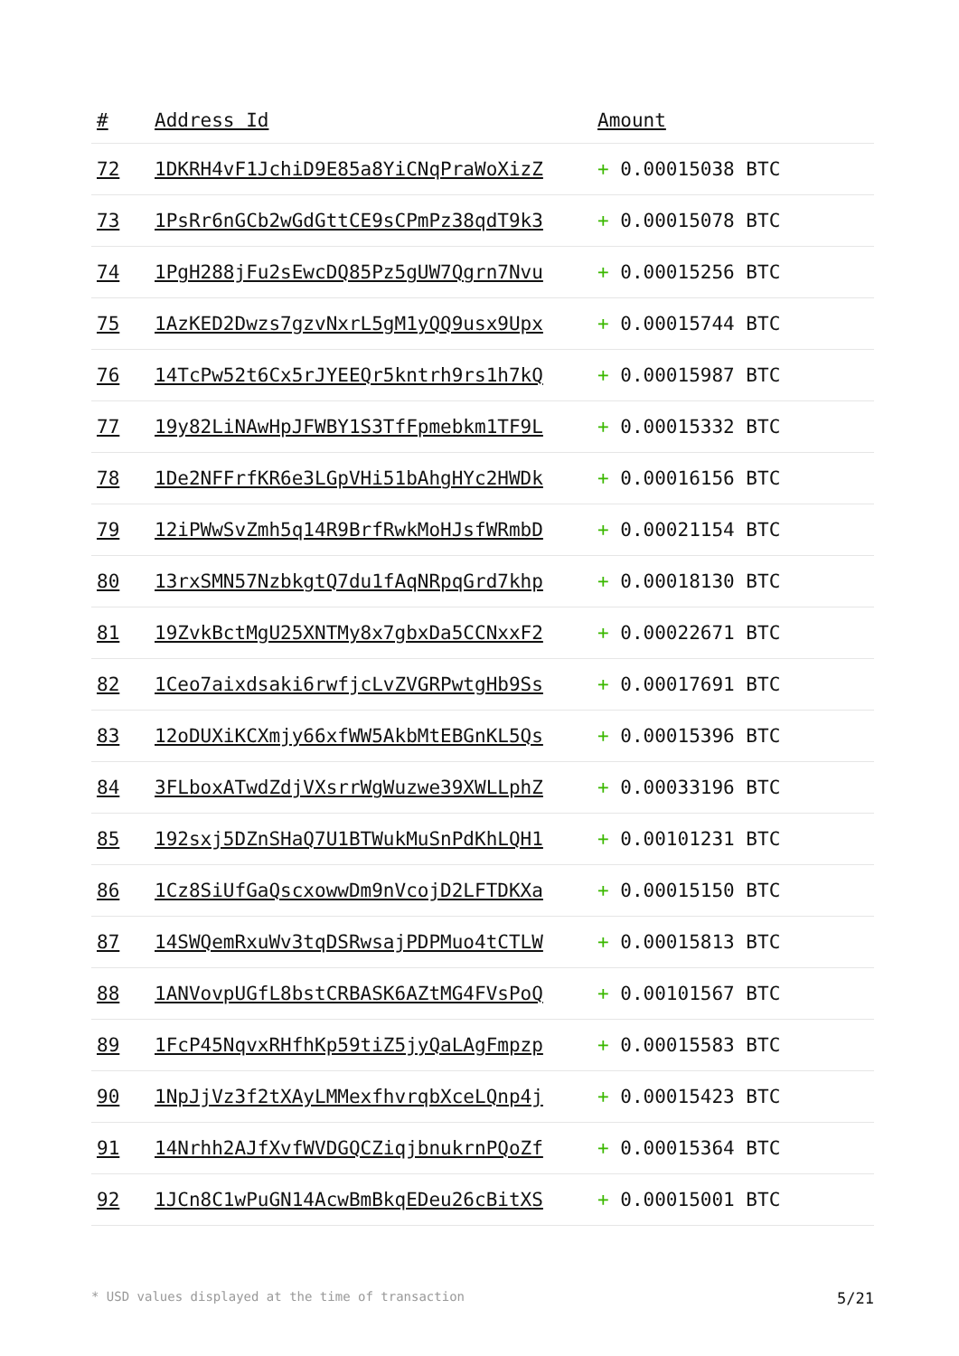| # | Address Id | Amount |
| --- | --- | --- |
| 72 | 1DKRH4vF1JchiD9E85a8YiCNqPraWoXizZ | + 0.00015038 BTC |
| 73 | 1PsRr6nGCb2wGdGttCE9sCPmPz38qdT9k3 | + 0.00015078 BTC |
| 74 | 1PgH288jFu2sEwcDQ85Pz5gUW7Qgrn7Nvu | + 0.00015256 BTC |
| 75 | 1AzKED2Dwzs7gzvNxrL5gM1yQQ9usx9Upx | + 0.00015744 BTC |
| 76 | 14TcPw52t6Cx5rJYEEQr5kntrh9rs1h7kQ | + 0.00015987 BTC |
| 77 | 19y82LiNAwHpJFWBY1S3TfFpmebkm1TF9L | + 0.00015332 BTC |
| 78 | 1De2NFFrfKR6e3LGpVHi51bAhgHYc2HWDk | + 0.00016156 BTC |
| 79 | 12iPWwSvZmh5q14R9BrfRwkMoHJsfWRmbD | + 0.00021154 BTC |
| 80 | 13rxSMN57NzbkgtQ7du1fAqNRpqGrd7khp | + 0.00018130 BTC |
| 81 | 19ZvkBctMgU25XNTMy8x7gbxDa5CCNxxF2 | + 0.00022671 BTC |
| 82 | 1Ceo7aixdsaki6rwfjcLvZVGRPwtgHb9Ss | + 0.00017691 BTC |
| 83 | 12oDUXiKCXmjy66xfWW5AkbMtEBGnKL5Qs | + 0.00015396 BTC |
| 84 | 3FLboxATwdZdjVXsrrWgWuzwe39XWLLphZ | + 0.00033196 BTC |
| 85 | 192sxj5DZnSHaQ7U1BTWukMuSnPdKhLQH1 | + 0.00101231 BTC |
| 86 | 1Cz8SiUfGaQscxowwDm9nVcojD2LFTDKXa | + 0.00015150 BTC |
| 87 | 14SWQemRxuWv3tqDSRwsajPDPMuo4tCTLW | + 0.00015813 BTC |
| 88 | 1ANVovpUGfL8bstCRBASK6AZtMG4FVsPoQ | + 0.00101567 BTC |
| 89 | 1FcP45NqvxRHfhKp59tiZ5jyQaLAgFmpzp | + 0.00015583 BTC |
| 90 | 1NpJjVz3f2tXAyLMMexfhvrqbXceLQnp4j | + 0.00015423 BTC |
| 91 | 14Nrhh2AJfXvfWVDGQCZiqjbnukrnPQoZf | + 0.00015364 BTC |
| 92 | 1JCn8C1wPuGN14AcwBmBkqEDeu26cBitXS | + 0.00015001 BTC |
* USD values displayed at the time of transaction 5/21